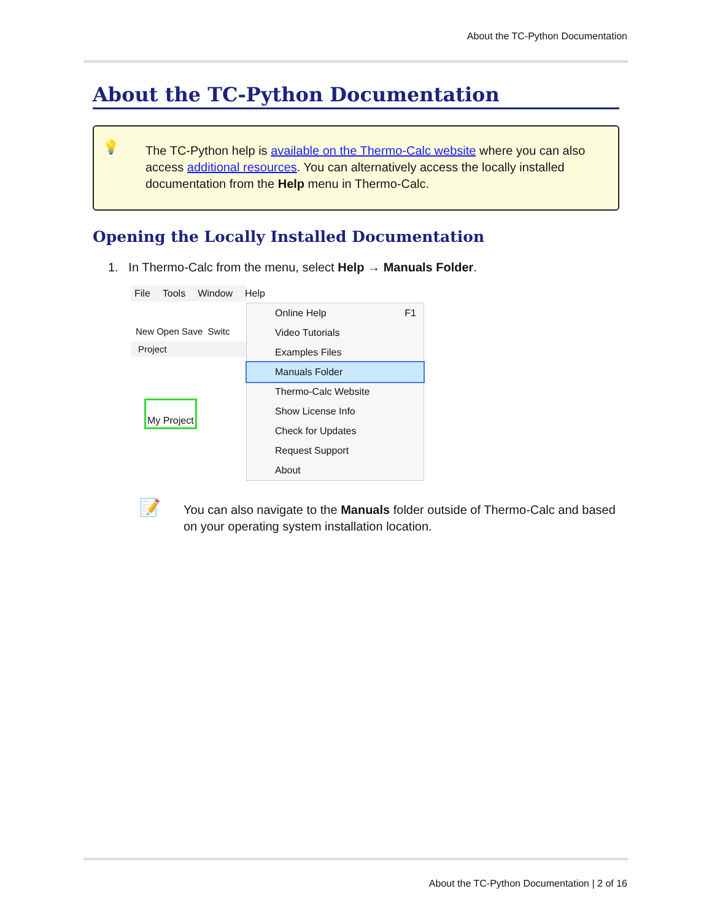About the TC-Python Documentation
About the TC-Python Documentation
💡 The TC-Python help is available on the Thermo-Calc website where you can also access additional resources. You can alternatively access the locally installed documentation from the Help menu in Thermo-Calc.
Opening the Locally Installed Documentation
1. In Thermo-Calc from the menu, select Help → Manuals Folder.
File Tools Window Help
New Open Save Switc
Project
My Project
Online Help F1
Video Tutorials
Examples Files
Manuals Folder
Thermo-Calc Website
Show License Info
Check for Updates
Request Support
About
📝 You can also navigate to the Manuals folder outside of Thermo-Calc and based on your operating system installation location.
About the TC-Python Documentation | 2 of 16